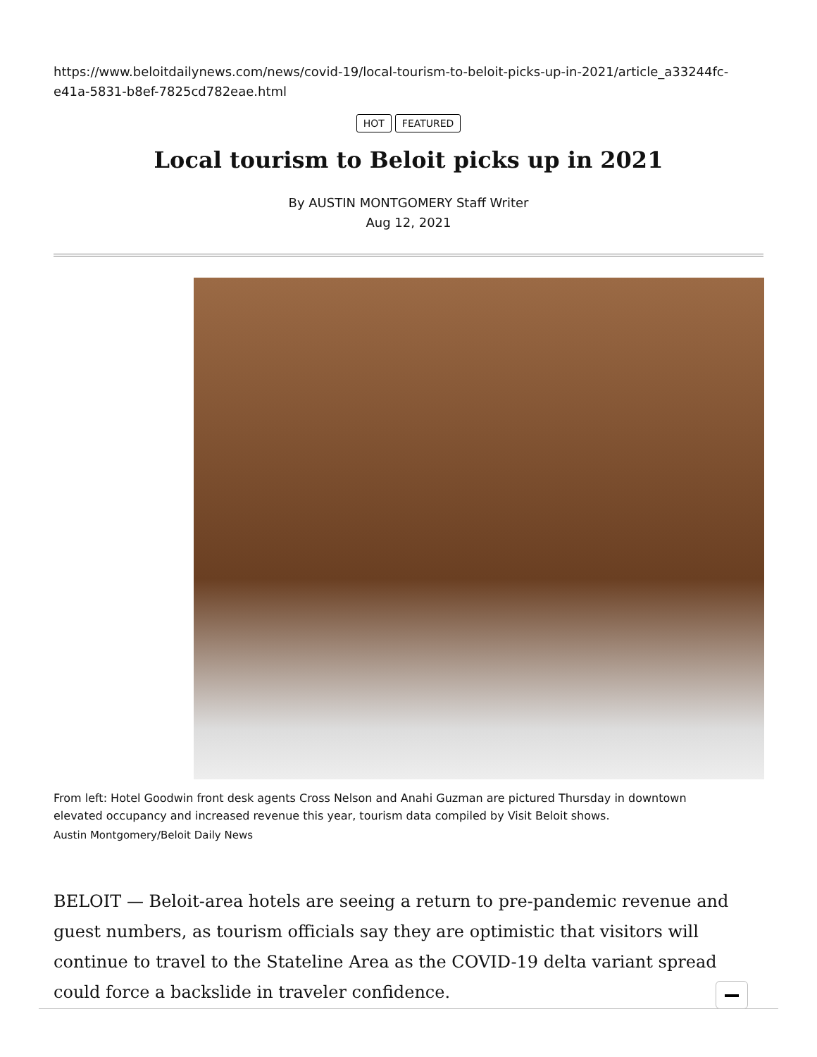https://www.beloitdailynews.com/news/covid-19/local-tourism-to-beloit-picks-up-in-2021/article_a33244fc-e41a-5831-b8ef-7825cd782eae.html
HOT FEATURED
Local tourism to Beloit picks up in 2021
By AUSTIN MONTGOMERY Staff Writer
Aug 12, 2021
From left: Hotel Goodwin front desk agents Cross Nelson and Anahi Guzman are pictured Thursday in downtown
elevated occupancy and increased revenue this year, tourism data compiled by Visit Beloit shows.
Austin Montgomery/Beloit Daily News
BELOIT — Beloit-area hotels are seeing a return to pre-pandemic revenue and guest numbers, as tourism officials say they are optimistic that visitors will continue to travel to the Stateline Area as the COVID-19 delta variant spread could force a backslide in traveler confidence.